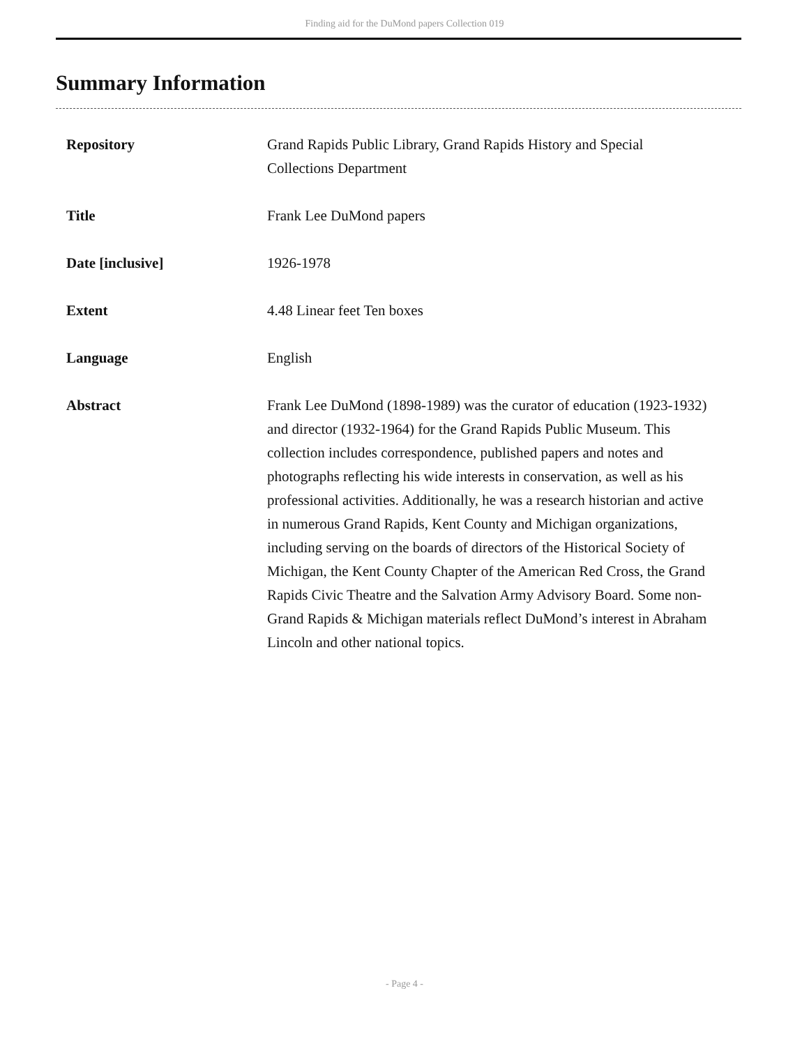Finding aid for the DuMond papers Collection 019
Summary Information
| Repository | Grand Rapids Public Library, Grand Rapids History and Special Collections Department |
| Title | Frank Lee DuMond papers |
| Date [inclusive] | 1926-1978 |
| Extent | 4.48 Linear feet Ten boxes |
| Language | English |
| Abstract | Frank Lee DuMond (1898-1989) was the curator of education (1923-1932) and director (1932-1964) for the Grand Rapids Public Museum. This collection includes correspondence, published papers and notes and photographs reflecting his wide interests in conservation, as well as his professional activities. Additionally, he was a research historian and active in numerous Grand Rapids, Kent County and Michigan organizations, including serving on the boards of directors of the Historical Society of Michigan, the Kent County Chapter of the American Red Cross, the Grand Rapids Civic Theatre and the Salvation Army Advisory Board. Some non-Grand Rapids & Michigan materials reflect DuMond’s interest in Abraham Lincoln and other national topics. |
- Page 4 -